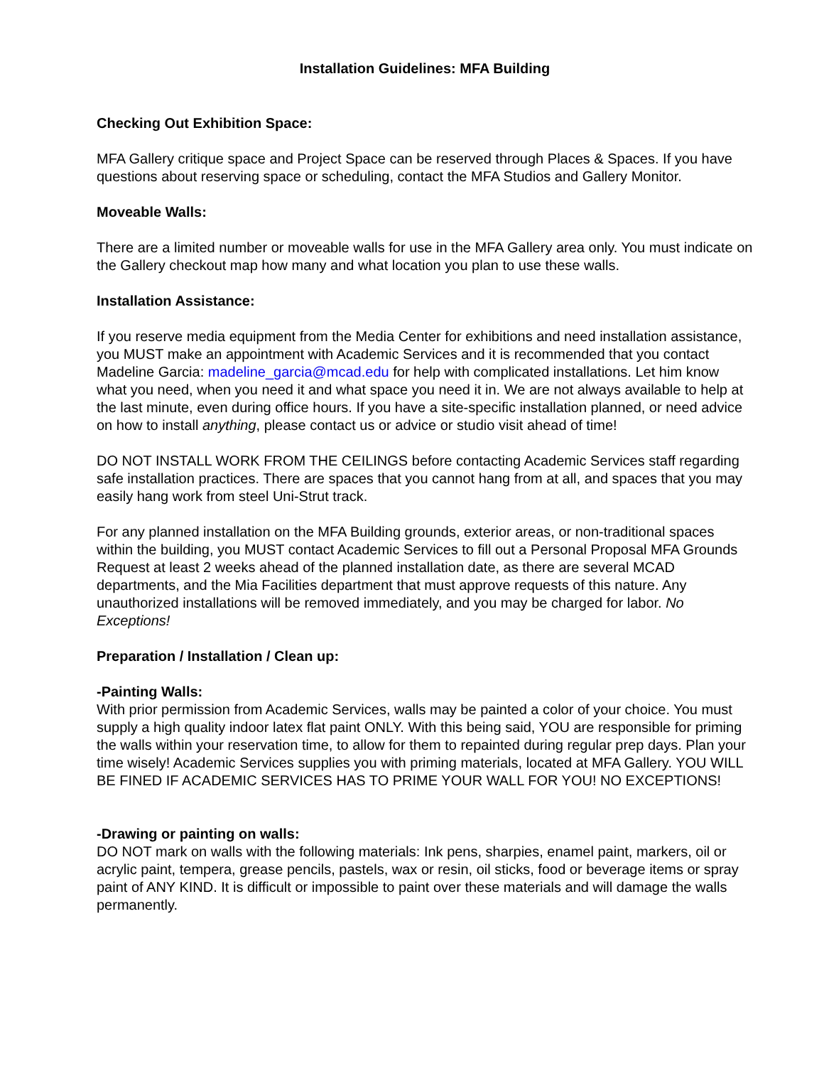Installation Guidelines: MFA Building
Checking Out Exhibition Space:
MFA Gallery critique space and Project Space can be reserved through Places & Spaces. If you have questions about reserving space or scheduling, contact the MFA Studios and Gallery Monitor.
Moveable Walls:
There are a limited number or moveable walls for use in the MFA Gallery area only. You must indicate on the Gallery checkout map how many and what location you plan to use these walls.
Installation Assistance:
If you reserve media equipment from the Media Center for exhibitions and need installation assistance, you MUST make an appointment with Academic Services and it is recommended that you contact Madeline Garcia: madeline_garcia@mcad.edu for help with complicated installations. Let him know what you need, when you need it and what space you need it in. We are not always available to help at the last minute, even during office hours. If you have a site-specific installation planned, or need advice on how to install anything, please contact us or advice or studio visit ahead of time!
DO NOT INSTALL WORK FROM THE CEILINGS before contacting Academic Services staff regarding safe installation practices. There are spaces that you cannot hang from at all, and spaces that you may easily hang work from steel Uni-Strut track.
For any planned installation on the MFA Building grounds, exterior areas, or non-traditional spaces within the building, you MUST contact Academic Services to fill out a Personal Proposal MFA Grounds Request at least 2 weeks ahead of the planned installation date, as there are several MCAD departments, and the Mia Facilities department that must approve requests of this nature. Any unauthorized installations will be removed immediately, and you may be charged for labor. No Exceptions!
Preparation / Installation / Clean up:
-Painting Walls:
With prior permission from Academic Services, walls may be painted a color of your choice. You must supply a high quality indoor latex flat paint ONLY. With this being said, YOU are responsible for priming the walls within your reservation time, to allow for them to repainted during regular prep days. Plan your time wisely! Academic Services supplies you with priming materials, located at MFA Gallery. YOU WILL BE FINED IF ACADEMIC SERVICES HAS TO PRIME YOUR WALL FOR YOU! NO EXCEPTIONS!
-Drawing or painting on walls:
DO NOT mark on walls with the following materials: Ink pens, sharpies, enamel paint, markers, oil or acrylic paint, tempera, grease pencils, pastels, wax or resin, oil sticks, food or beverage items or spray paint of ANY KIND. It is difficult or impossible to paint over these materials and will damage the walls permanently.